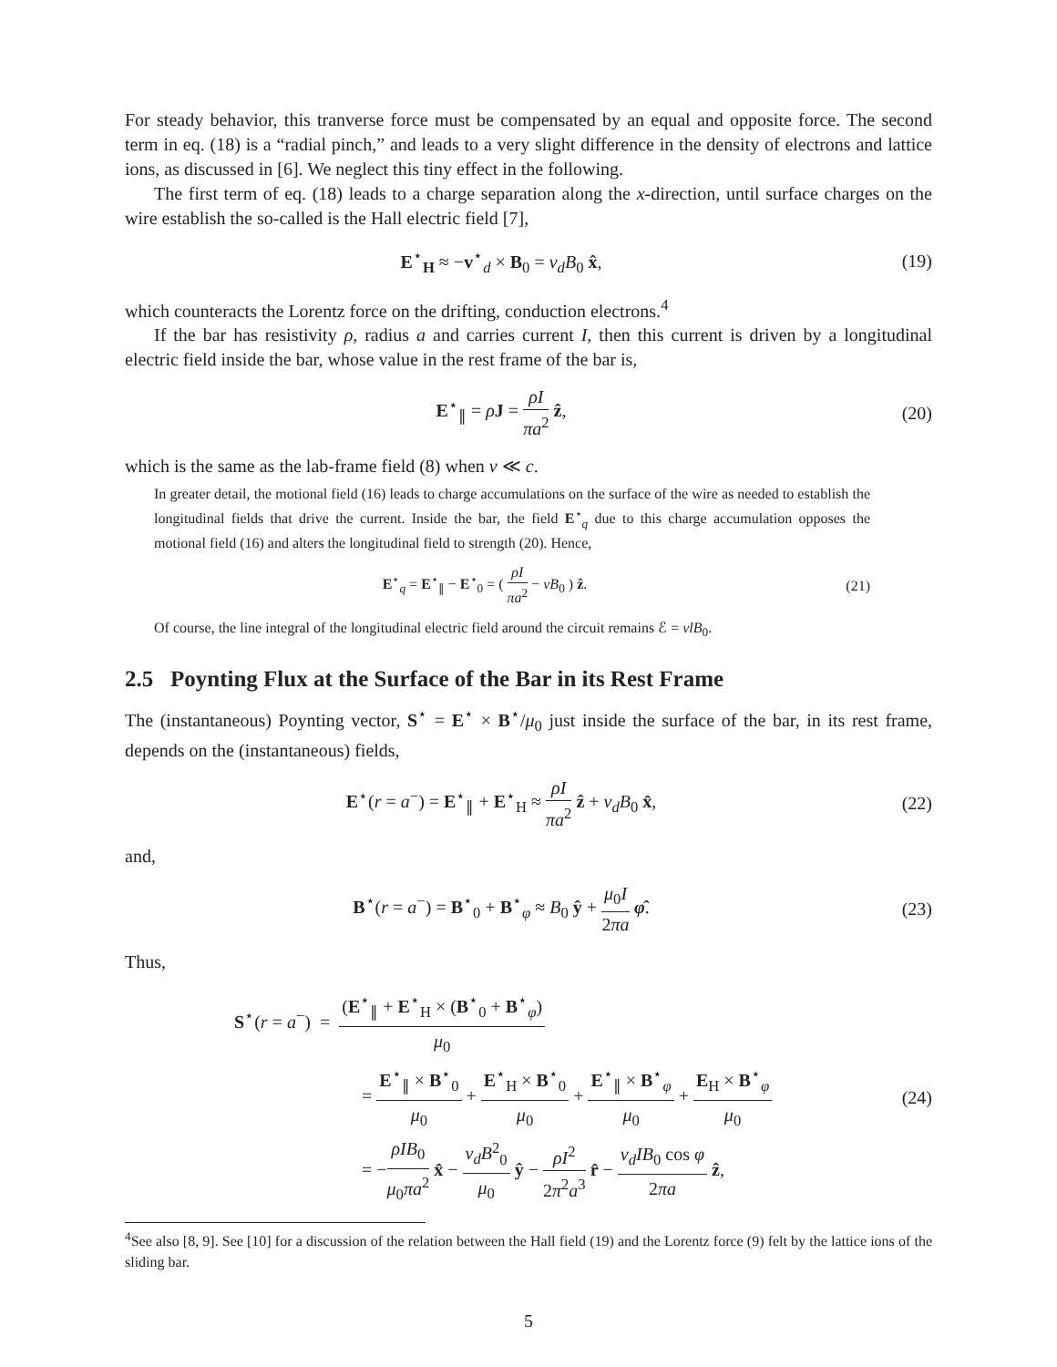For steady behavior, this tranverse force must be compensated by an equal and opposite force. The second term in eq. (18) is a “radial pinch,” and leads to a very slight difference in the density of electrons and lattice ions, as discussed in [6]. We neglect this tiny effect in the following.
The first term of eq. (18) leads to a charge separation along the x-direction, until surface charges on the wire establish the so-called is the Hall electric field [7],
E<sup>⋆</sup><sub>H</sub> ≈ −v<sup>⋆</sup><sub>d</sub> × B<sub>0</sub> = v<sub>d</sub>B<sub>0</sub> x̂, (19)
which counteracts the Lorentz force on the drifting, conduction electrons.<sup>4</sup>
If the bar has resistivity ρ, radius a and carries current I, then this current is driven by a longitudinal electric field inside the bar, whose value in the rest frame of the bar is,
E<sup>⋆</sup><sub>∥</sub> = ρJ = ρI πa<sup>2</sup> ẑ, (20)
which is the same as the lab-frame field (8) when v ≪ c.
In greater detail, the motional field (16) leads to charge accumulations on the surface of the wire as needed to establish the longitudinal fields that drive the current. Inside the bar, the field E<sup>⋆</sup><sub>q</sub> due to this charge accumulation opposes the motional field (16) and alters the longitudinal field to strength (20). Hence,
E<sup>⋆</sup><sub>q</sub> = E<sup>⋆</sup><sub>∥</sub> − E<sup>⋆</sup><sub>0</sub> = ( ρI πa<sup>2</sup> − vB<sub>0</sub> ) ẑ.
(21)
Of course, the line integral of the longitudinal electric field around the circuit remains ℰ = vlB<sub>0</sub>.
2.5 Poynting Flux at the Surface of the Bar in its Rest Frame
The (instantaneous) Poynting vector, S<sup>⋆</sup> = E<sup>⋆</sup> × B<sup>⋆</sup>/μ<sub>0</sub> just inside the surface of the bar, in its rest frame, depends on the (instantaneous) fields,
E<sup>⋆</sup>(r = a<sup>−</sup>) = E<sup>⋆</sup><sub>∥</sub> + E<sup>⋆</sup><sub>H</sub> ≈ ρI πa<sup>2</sup> ẑ + v<sub>d</sub>B<sub>0</sub> x̂,
(22)
and,
B<sup>⋆</sup>(r = a<sup>−</sup>) = B<sup>⋆</sup><sub>0</sub> + B<sup>⋆</sup><sub>φ</sub> ≈ B<sub>0</sub> ŷ + μ<sub>0</sub>I 2πa φ̂.
(23)
Thus,
S<sup>⋆</sup>(r = a<sup>−</sup>) = (E<sup>⋆</sup><sub>∥</sub> + E<sup>⋆</sup><sub>H</sub> × (B<sup>⋆</sup><sub>0</sub> + B<sup>⋆</sup><sub>φ</sub>) μ<sub>0</sub>
= E<sup>⋆</sup><sub>∥</sub> × B<sup>⋆</sup><sub>0</sub> μ<sub>0</sub> + E<sup>⋆</sup><sub>H</sub> × B<sup>⋆</sup><sub>0</sub> μ<sub>0</sub> + E<sup>⋆</sup><sub>∥</sub> × B<sup>⋆</sup><sub>φ</sub> μ<sub>0</sub> + E<sub>H</sub> × B<sup>⋆</sup><sub>φ</sub> μ<sub>0</sub>
= −ρIB<sub>0</sub> μ<sub>0</sub>πa<sup>2</sup> x̂ − v<sub>d</sub>B<sup>2</sup><sub>0</sub> μ<sub>0</sub> ŷ − ρI<sup>2</sup> 2π<sup>2</sup>a<sup>3</sup> r̂ − v<sub>d</sub>IB<sub>0</sub> cos φ 2πa ẑ,
(24)
<sup>4</sup> See also [8, 9]. See [10] for a discussion of the relation between the Hall field (19) and the Lorentz force (9) felt by the lattice ions of the sliding bar.
5